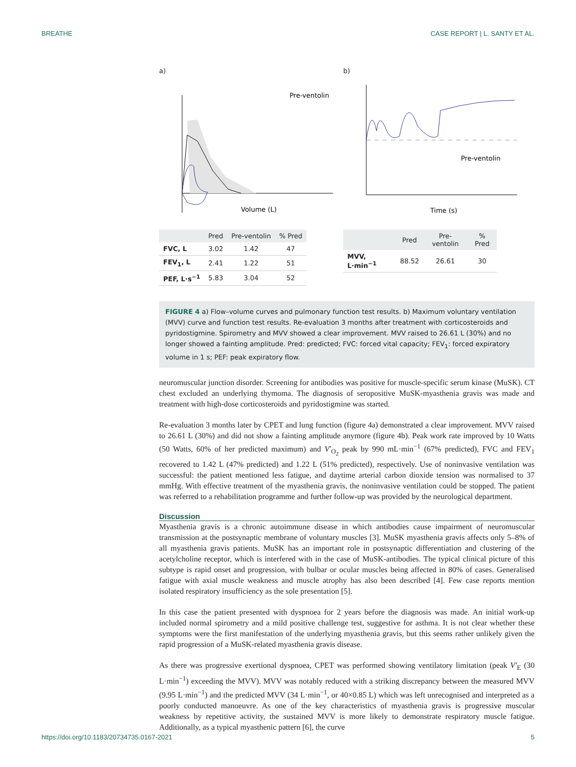BREATHE CASE REPORT | L. SANTY ET AL.
a)
Pre-ventolin
Volume (L)
| | Pred | Pre-ventolin | % Pred |
| --- | --- | --- | --- |
| FVC, L | 3.02 | 1.42 | 47 |
| FEV<sub>1</sub>, L | 2.41 | 1.22 | 51 |
| PEF, L·s<sup>−1</sup> | 5.83 | 3.04 | 52 |
b)
Pre-ventolin
Time (s)
| | Pred | Pre-ventolin | % Pred |
| --- | --- | --- | --- |
| MVV, L·min<sup>−1</sup> | 88.52 | 26.61 | 30 |
FIGURE 4 a) Flow–volume curves and pulmonary function test results. b) Maximum voluntary ventilation (MVV) curve and function test results. Re-evaluation 3 months after treatment with corticosteroids and pyridostigmine. Spirometry and MVV showed a clear improvement. MVV raised to 26.61 L (30%) and no longer showed a fainting amplitude. Pred: predicted; FVC: forced vital capacity; FEV<sub>1</sub>: forced expiratory volume in 1 s; PEF: peak expiratory flow.
neuromuscular junction disorder. Screening for antibodies was positive for muscle-specific serum kinase (MuSK). CT chest excluded an underlying thymoma. The diagnosis of seropositive MuSK-myasthenia gravis was made and treatment with high-dose corticosteroids and pyridostigmine was started.
Re-evaluation 3 months later by CPET and lung function (figure 4a) demonstrated a clear improvement. MVV raised to 26.61 L (30%) and did not show a fainting amplitude anymore (figure 4b). Peak work rate improved by 10 Watts (50 Watts, 60% of her predicted maximum) and V′<sub>O<sub>2</sub></sub> peak by 990 mL·min<sup>−1</sup> (67% predicted), FVC and FEV<sub>1</sub> recovered to 1.42 L (47% predicted) and 1.22 L (51% predicted), respectively. Use of noninvasive ventilation was successful: the patient mentioned less fatigue, and daytime arterial carbon dioxide tension was normalised to 37 mmHg. With effective treatment of the myasthenia gravis, the noninvasive ventilation could be stopped. The patient was referred to a rehabilitation programme and further follow-up was provided by the neurological department.
Discussion
Myasthenia gravis is a chronic autoimmune disease in which antibodies cause impairment of neuromuscular transmission at the postsynaptic membrane of voluntary muscles [3]. MuSK myasthenia gravis affects only 5–8% of all myasthenia gravis patients. MuSK has an important role in postsynaptic differentiation and clustering of the acetylcholine receptor, which is interfered with in the case of MuSK-antibodies. The typical clinical picture of this subtype is rapid onset and progression, with bulbar or ocular muscles being affected in 80% of cases. Generalised fatigue with axial muscle weakness and muscle atrophy has also been described [4]. Few case reports mention isolated respiratory insufficiency as the sole presentation [5].
In this case the patient presented with dyspnoea for 2 years before the diagnosis was made. An initial work-up included normal spirometry and a mild positive challenge test, suggestive for asthma. It is not clear whether these symptoms were the first manifestation of the underlying myasthenia gravis, but this seems rather unlikely given the rapid progression of a MuSK-related myasthenia gravis disease.
As there was progressive exertional dyspnoea, CPET was performed showing ventilatory limitation (peak V′<sub>E</sub> (30 L·min<sup>−1</sup>) exceeding the MVV). MVV was notably reduced with a striking discrepancy between the measured MVV (9.95 L·min<sup>−1</sup>) and the predicted MVV (34 L·min<sup>−1</sup>, or 40×0.85 L) which was left unrecognised and interpreted as a poorly conducted manoeuvre. As one of the key characteristics of myasthenia gravis is progressive muscular weakness by repetitive activity, the sustained MVV is more likely to demonstrate respiratory muscle fatigue. Additionally, as a typical myasthenic pattern [6], the curve
https://doi.org/10.1183/20734735.0167-2021 5